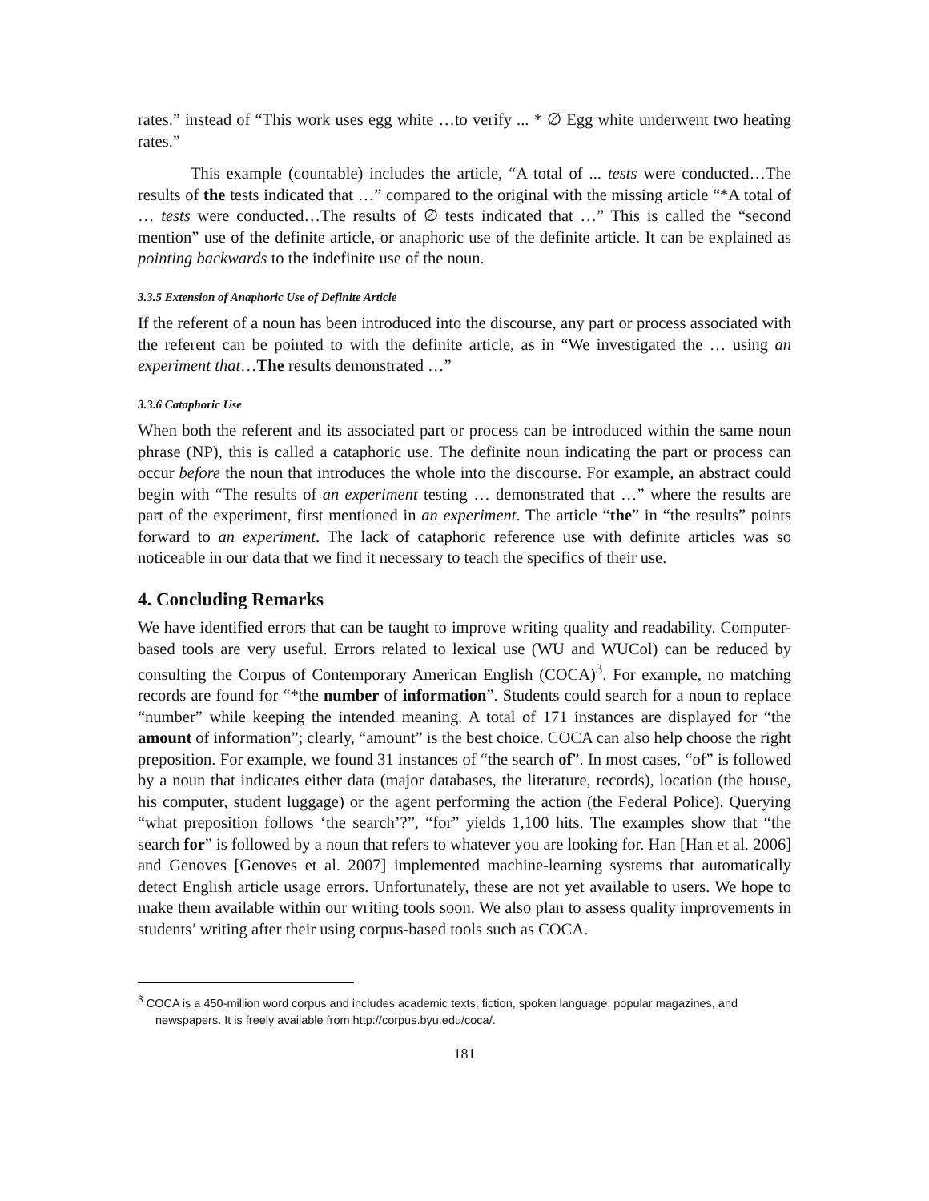rates.” instead of “This work uses egg white …to verify ... * ∅ Egg white underwent two heating rates.”
This example (countable) includes the article, “A total of ... tests were conducted…The results of the tests indicated that …” compared to the original with the missing article “*A total of … tests were conducted…The results of ∅ tests indicated that …” This is called the “second mention” use of the definite article, or anaphoric use of the definite article. It can be explained as pointing backwards to the indefinite use of the noun.
3.3.5 Extension of Anaphoric Use of Definite Article
If the referent of a noun has been introduced into the discourse, any part or process associated with the referent can be pointed to with the definite article, as in “We investigated the … using an experiment that…The results demonstrated …”
3.3.6 Cataphoric Use
When both the referent and its associated part or process can be introduced within the same noun phrase (NP), this is called a cataphoric use. The definite noun indicating the part or process can occur before the noun that introduces the whole into the discourse. For example, an abstract could begin with “The results of an experiment testing … demonstrated that …” where the results are part of the experiment, first mentioned in an experiment. The article “the” in “the results” points forward to an experiment. The lack of cataphoric reference use with definite articles was so noticeable in our data that we find it necessary to teach the specifics of their use.
4. Concluding Remarks
We have identified errors that can be taught to improve writing quality and readability. Computer-based tools are very useful. Errors related to lexical use (WU and WUCol) can be reduced by consulting the Corpus of Contemporary American English (COCA)<sup>3</sup>. For example, no matching records are found for “*the number of information”. Students could search for a noun to replace “number” while keeping the intended meaning. A total of 171 instances are displayed for “the amount of information”; clearly, “amount” is the best choice. COCA can also help choose the right preposition. For example, we found 31 instances of “the search of”. In most cases, “of” is followed by a noun that indicates either data (major databases, the literature, records), location (the house, his computer, student luggage) or the agent performing the action (the Federal Police). Querying “what preposition follows ‘the search’?”, “for” yields 1,100 hits. The examples show that “the search for” is followed by a noun that refers to whatever you are looking for. Han [Han et al. 2006] and Genoves [Genoves et al. 2007] implemented machine-learning systems that automatically detect English article usage errors. Unfortunately, these are not yet available to users. We hope to make them available within our writing tools soon. We also plan to assess quality improvements in students’ writing after their using corpus-based tools such as COCA.
<sup>3</sup> COCA is a 450-million word corpus and includes academic texts, fiction, spoken language, popular magazines, and newspapers. It is freely available from http://corpus.byu.edu/coca/.
181